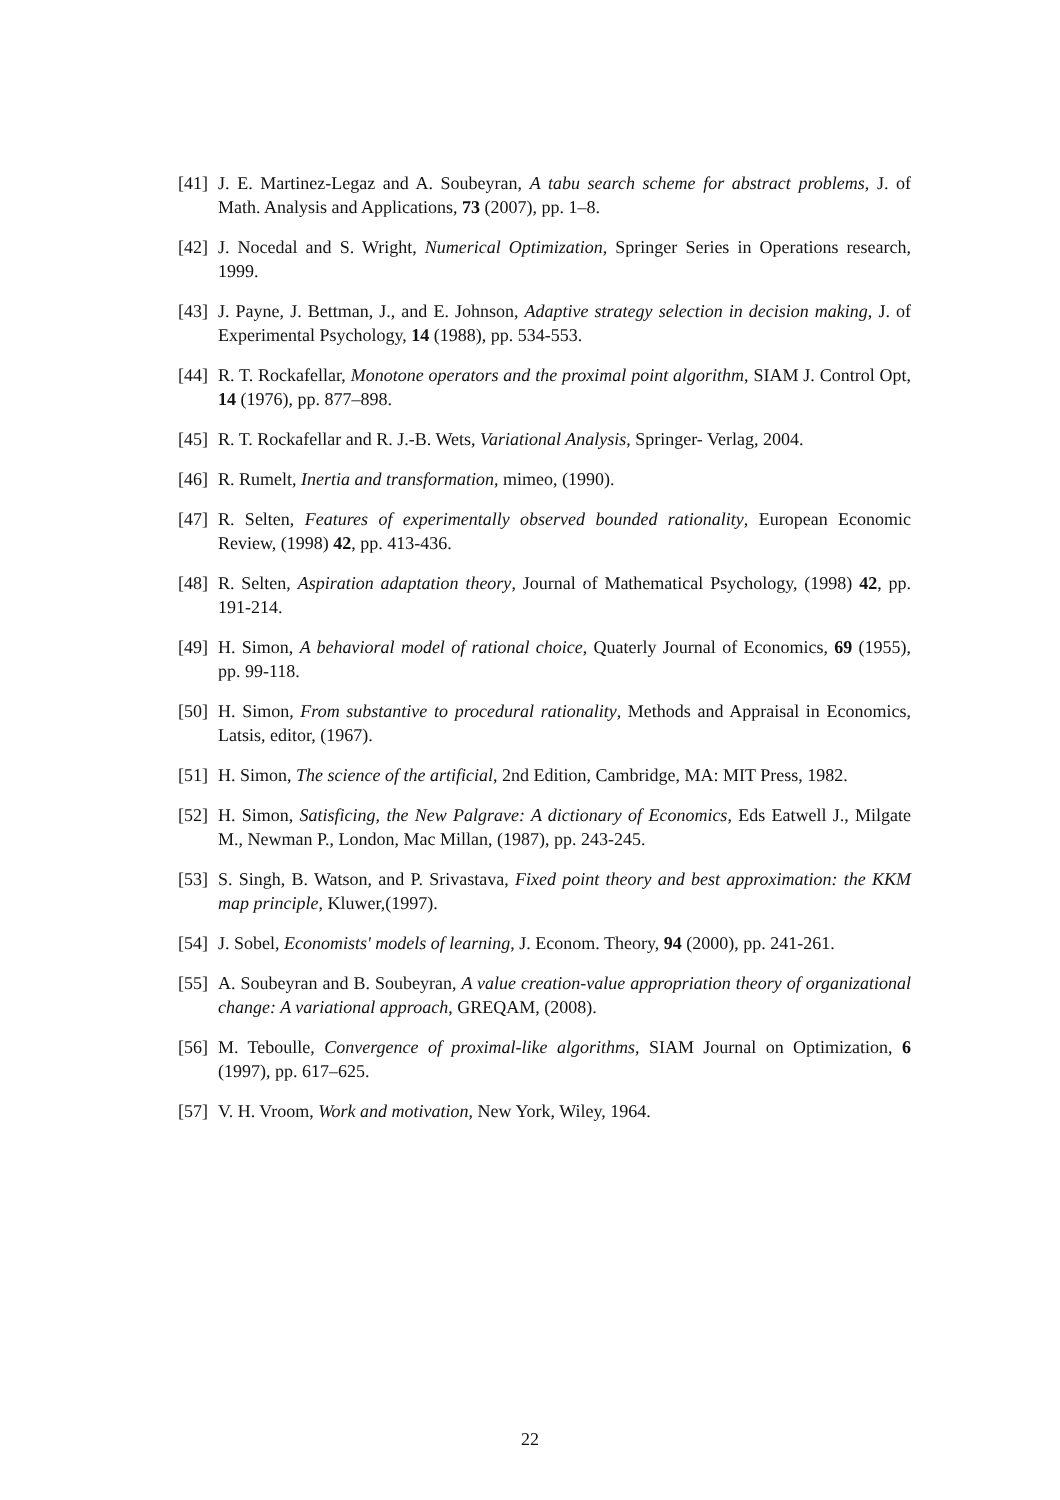[41] J. E. Martinez-Legaz and A. Soubeyran, A tabu search scheme for abstract problems, J. of Math. Analysis and Applications, 73 (2007), pp. 1–8.
[42] J. Nocedal and S. Wright, Numerical Optimization, Springer Series in Operations research, 1999.
[43] J. Payne, J. Bettman, J., and E. Johnson, Adaptive strategy selection in decision making, J. of Experimental Psychology, 14 (1988), pp. 534-553.
[44] R. T. Rockafellar, Monotone operators and the proximal point algorithm, SIAM J. Control Opt, 14 (1976), pp. 877–898.
[45] R. T. Rockafellar and R. J.-B. Wets, Variational Analysis, Springer- Verlag, 2004.
[46] R. Rumelt, Inertia and transformation, mimeo, (1990).
[47] R. Selten, Features of experimentally observed bounded rationality, European Economic Review, (1998) 42, pp. 413-436.
[48] R. Selten, Aspiration adaptation theory, Journal of Mathematical Psychology, (1998) 42, pp. 191-214.
[49] H. Simon, A behavioral model of rational choice, Quaterly Journal of Economics, 69 (1955), pp. 99-118.
[50] H. Simon, From substantive to procedural rationality, Methods and Appraisal in Economics, Latsis, editor, (1967).
[51] H. Simon, The science of the artificial, 2nd Edition, Cambridge, MA: MIT Press, 1982.
[52] H. Simon, Satisficing, the New Palgrave: A dictionary of Economics, Eds Eatwell J., Milgate M., Newman P., London, Mac Millan, (1987), pp. 243-245.
[53] S. Singh, B. Watson, and P. Srivastava, Fixed point theory and best approximation: the KKM map principle, Kluwer,(1997).
[54] J. Sobel, Economists' models of learning, J. Econom. Theory, 94 (2000), pp. 241-261.
[55] A. Soubeyran and B. Soubeyran, A value creation-value appropriation theory of organizational change: A variational approach, GREQAM, (2008).
[56] M. Teboulle, Convergence of proximal-like algorithms, SIAM Journal on Optimization, 6 (1997), pp. 617–625.
[57] V. H. Vroom, Work and motivation, New York, Wiley, 1964.
22